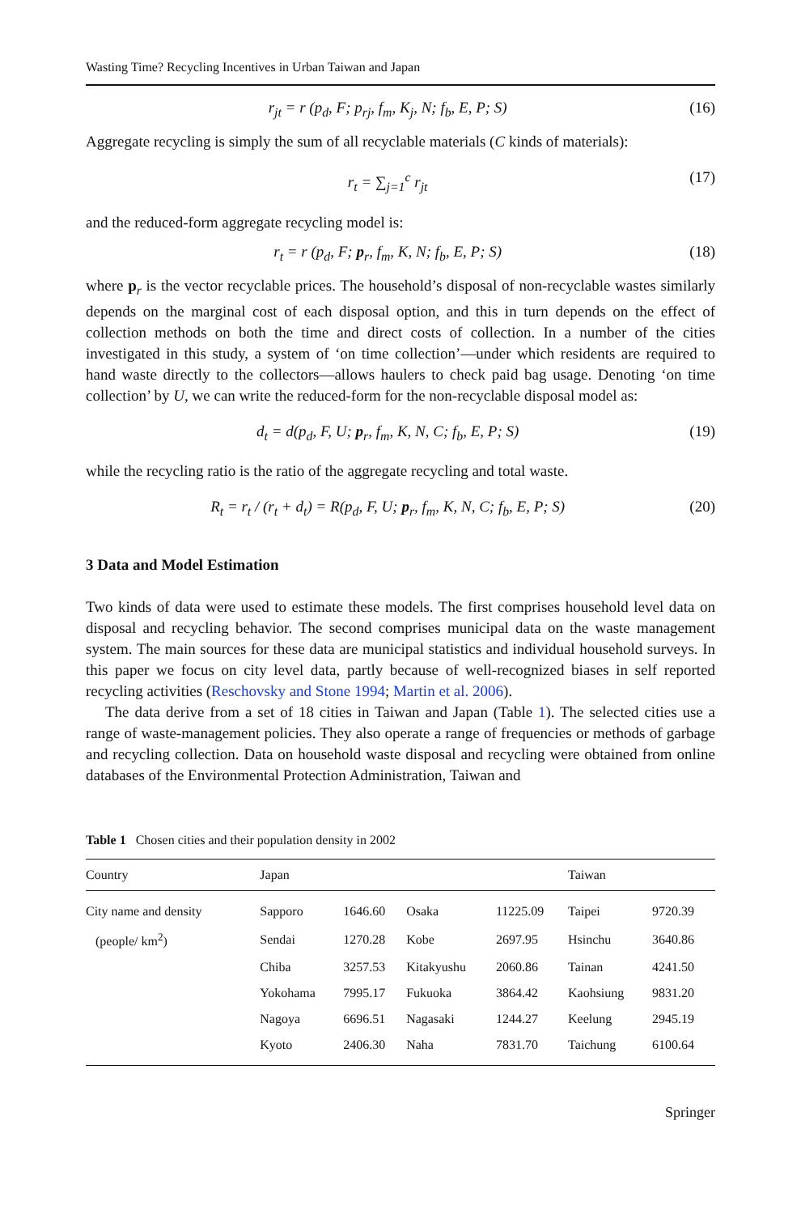Wasting Time? Recycling Incentives in Urban Taiwan and Japan
r<sub>jt</sub> = r (p<sub>d</sub>, F; p<sub>rj</sub>, f<sub>m</sub>, K<sub>j</sub>, N; f<sub>b</sub>, E, P; S) (16)
Aggregate recycling is simply the sum of all recyclable materials (C kinds of materials):
r<sub>t</sub> = ∑<sub>j=1</sub><sup>c</sup> r<sub>jt</sub> (17)
and the reduced-form aggregate recycling model is:
r<sub>t</sub> = r (p<sub>d</sub>, F; p<sub>r</sub>, f<sub>m</sub>, K, N; f<sub>b</sub>, E, P; S) (18)
where p<sub>r</sub> is the vector recyclable prices. The household’s disposal of non-recyclable wastes similarly depends on the marginal cost of each disposal option, and this in turn depends on the effect of collection methods on both the time and direct costs of collection. In a number of the cities investigated in this study, a system of ‘on time collection’—under which residents are required to hand waste directly to the collectors—allows haulers to check paid bag usage. Denoting ‘on time collection’ by U, we can write the reduced-form for the non-recyclable disposal model as:
d<sub>t</sub> = d(p<sub>d</sub>, F, U; p<sub>r</sub>, f<sub>m</sub>, K, N, C; f<sub>b</sub>, E, P; S) (19)
while the recycling ratio is the ratio of the aggregate recycling and total waste.
R<sub>t</sub> = r<sub>t</sub> / (r<sub>t</sub> + d<sub>t</sub>) = R(p<sub>d</sub>, F, U; p<sub>r</sub>, f<sub>m</sub>, K, N, C; f<sub>b</sub>, E, P; S) (20)
3 Data and Model Estimation
Two kinds of data were used to estimate these models. The first comprises household level data on disposal and recycling behavior. The second comprises municipal data on the waste management system. The main sources for these data are municipal statistics and individual household surveys. In this paper we focus on city level data, partly because of well-recognized biases in self reported recycling activities (Reschovsky and Stone 1994; Martin et al. 2006).
The data derive from a set of 18 cities in Taiwan and Japan (Table 1). The selected cities use a range of waste-management policies. They also operate a range of frequencies or methods of garbage and recycling collection. Data on household waste disposal and recycling were obtained from online databases of the Environmental Protection Administration, Taiwan and
Table 1 Chosen cities and their population density in 2002
| Country | Japan | | | | Taiwan | |
| --- | --- | --- | --- | --- | --- | --- |
| City name and density | Sapporo | 1646.60 | Osaka | 11225.09 | Taipei | 9720.39 |
| (people/ km<sup>2</sup>) | Sendai | 1270.28 | Kobe | 2697.95 | Hsinchu | 3640.86 |
| | Chiba | 3257.53 | Kitakyushu | 2060.86 | Tainan | 4241.50 |
| | Yokohama | 7995.17 | Fukuoka | 3864.42 | Kaohsiung | 9831.20 |
| | Nagoya | 6696.51 | Nagasaki | 1244.27 | Keelung | 2945.19 |
| | Kyoto | 2406.30 | Naha | 7831.70 | Taichung | 6100.64 |
Springer